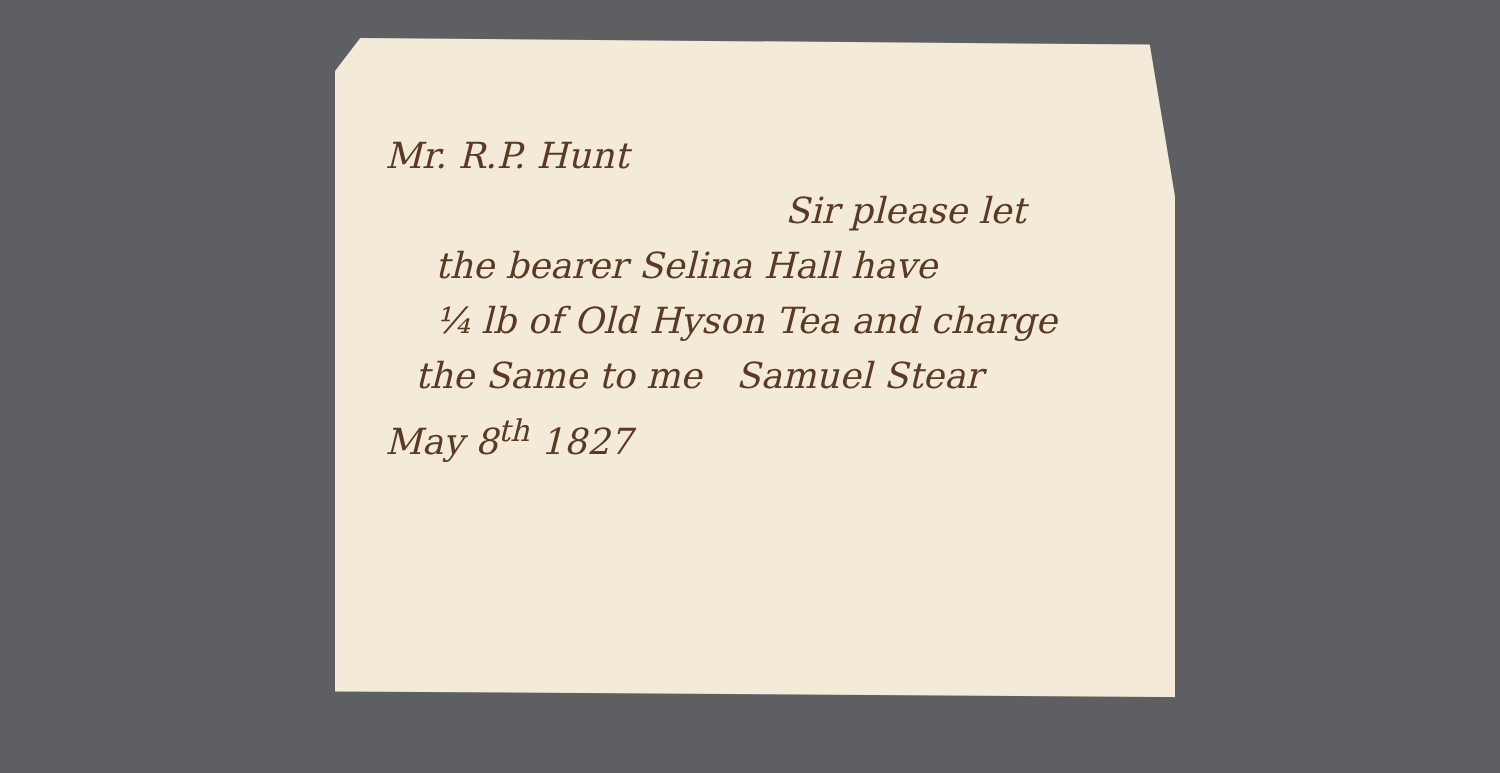Mr. R.P. Hunt
Sir please let
the bearer Selina Hall have
¼ lb of Old Hyson Tea and charge
the Same to me Samuel Stear
May 8<sup>th</sup> 1827